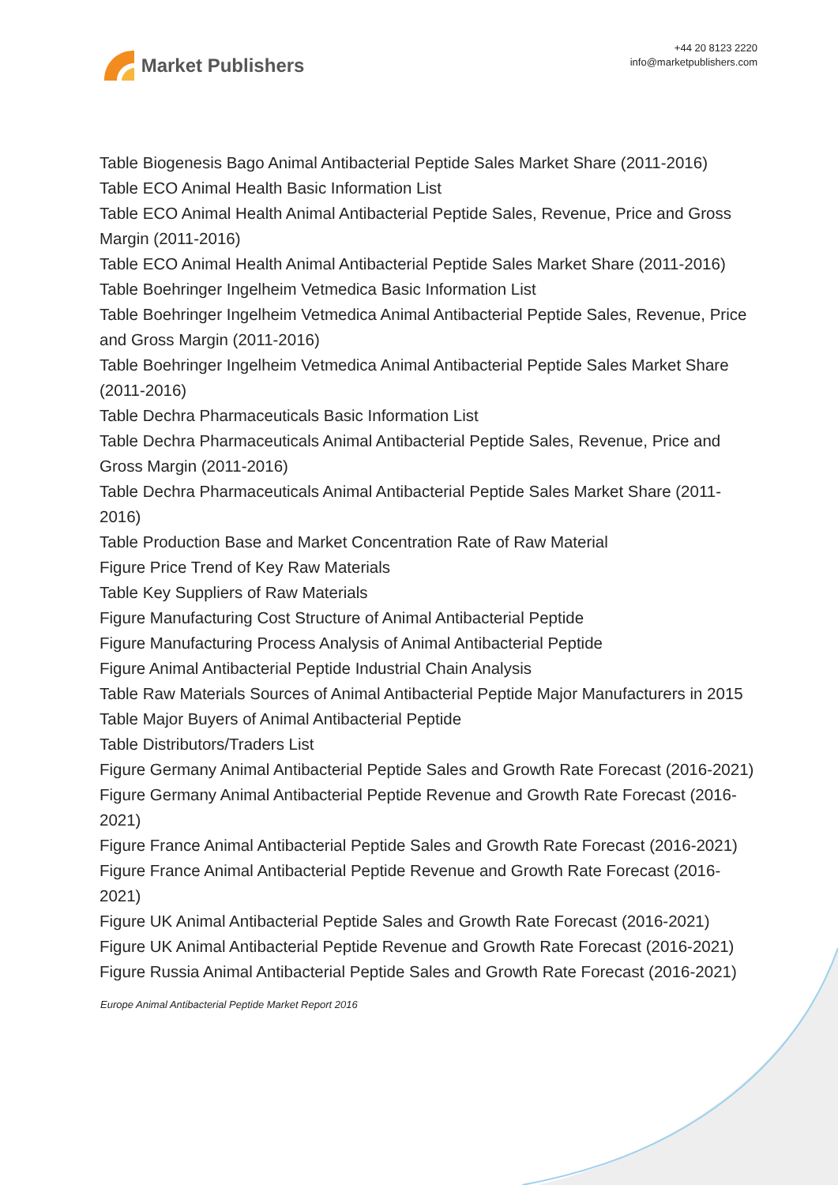Market Publishers
+44 20 8123 2220
info@marketpublishers.com
Table Biogenesis Bago Animal Antibacterial Peptide Sales Market Share (2011-2016)
Table ECO Animal Health Basic Information List
Table ECO Animal Health Animal Antibacterial Peptide Sales, Revenue, Price and Gross Margin (2011-2016)
Table ECO Animal Health Animal Antibacterial Peptide Sales Market Share (2011-2016)
Table Boehringer Ingelheim Vetmedica Basic Information List
Table Boehringer Ingelheim Vetmedica Animal Antibacterial Peptide Sales, Revenue, Price and Gross Margin (2011-2016)
Table Boehringer Ingelheim Vetmedica Animal Antibacterial Peptide Sales Market Share (2011-2016)
Table Dechra Pharmaceuticals Basic Information List
Table Dechra Pharmaceuticals Animal Antibacterial Peptide Sales, Revenue, Price and Gross Margin (2011-2016)
Table Dechra Pharmaceuticals Animal Antibacterial Peptide Sales Market Share (2011-2016)
Table Production Base and Market Concentration Rate of Raw Material
Figure Price Trend of Key Raw Materials
Table Key Suppliers of Raw Materials
Figure Manufacturing Cost Structure of Animal Antibacterial Peptide
Figure Manufacturing Process Analysis of Animal Antibacterial Peptide
Figure Animal Antibacterial Peptide Industrial Chain Analysis
Table Raw Materials Sources of Animal Antibacterial Peptide Major Manufacturers in 2015
Table Major Buyers of Animal Antibacterial Peptide
Table Distributors/Traders List
Figure Germany Animal Antibacterial Peptide Sales and Growth Rate Forecast (2016-2021)
Figure Germany Animal Antibacterial Peptide Revenue and Growth Rate Forecast (2016-2021)
Figure France Animal Antibacterial Peptide Sales and Growth Rate Forecast (2016-2021)
Figure France Animal Antibacterial Peptide Revenue and Growth Rate Forecast (2016-2021)
Figure UK Animal Antibacterial Peptide Sales and Growth Rate Forecast (2016-2021)
Figure UK Animal Antibacterial Peptide Revenue and Growth Rate Forecast (2016-2021)
Figure Russia Animal Antibacterial Peptide Sales and Growth Rate Forecast (2016-2021)
Europe Animal Antibacterial Peptide Market Report 2016